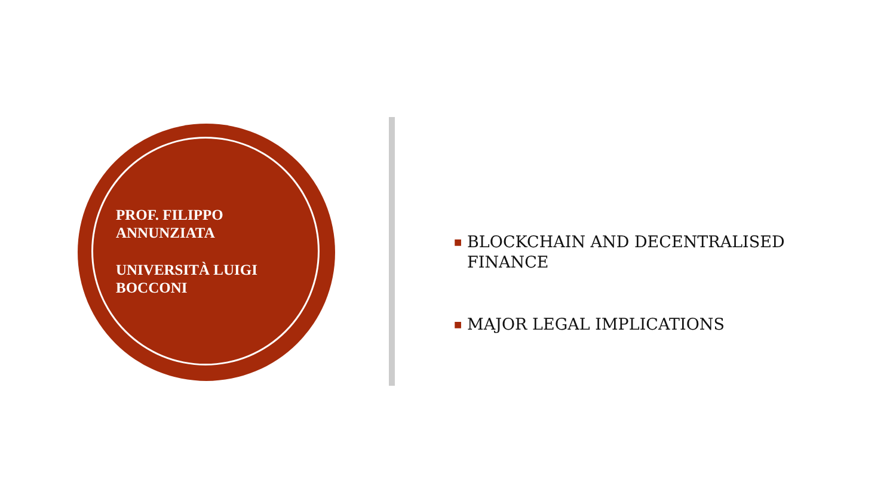PROF. FILIPPO ANNUNZIATA
UNIVERSITÀ LUIGI BOCCONI
■ BLOCKCHAIN AND DECENTRALISED FINANCE
■ MAJOR LEGAL IMPLICATIONS